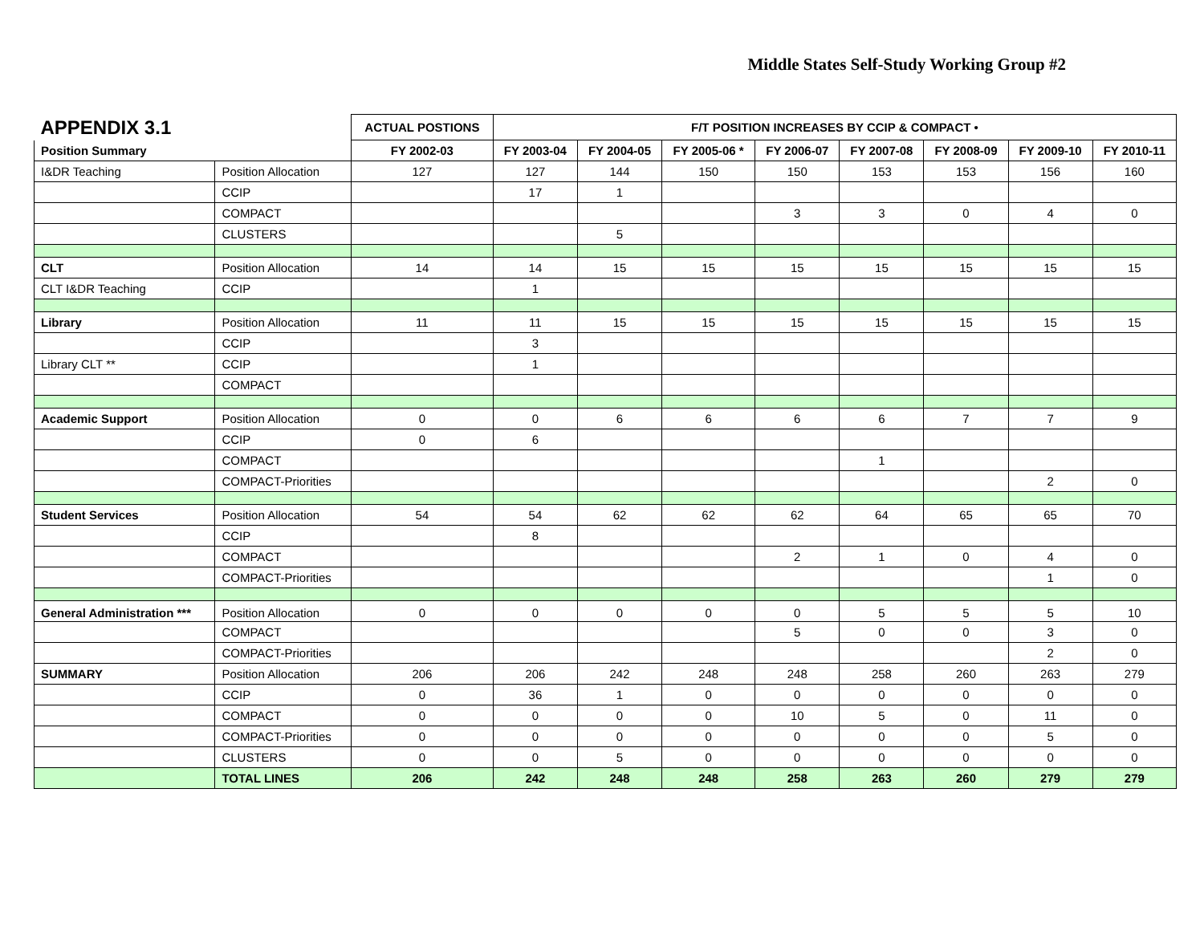Middle States Self-Study Working Group #2
| APPENDIX 3.1 | | ACTUAL POSTIONS | F/T POSITION INCREASES BY CCIP & COMPACT • | | | | | | | |
| Position Summary | | FY 2002-03 | FY 2003-04 | FY 2004-05 | FY 2005-06 * | FY 2006-07 | FY 2007-08 | FY 2008-09 | FY 2009-10 | FY 2010-11 |
| I&DR Teaching | Position Allocation | 127 | 127 | 144 | 150 | 150 | 153 | 153 | 156 | 160 |
| | CCIP | | 17 | 1 | | | | | | |
| | COMPACT | | | | | 3 | 3 | 0 | 4 | 0 |
| | CLUSTERS | | | 5 | | | | | | |
| CLT | Position Allocation | 14 | 14 | 15 | 15 | 15 | 15 | 15 | 15 | 15 |
| CLT I&DR Teaching | CCIP | | 1 | | | | | | | |
| Library | Position Allocation | 11 | 11 | 15 | 15 | 15 | 15 | 15 | 15 | 15 |
| | CCIP | | 3 | | | | | | | |
| Library CLT ** | CCIP | | 1 | | | | | | | |
| | COMPACT | | | | | | | | | |
| Academic Support | Position Allocation | 0 | 0 | 6 | 6 | 6 | 6 | 7 | 7 | 9 |
| | CCIP | 0 | 6 | | | | | | | |
| | COMPACT | | | | | | 1 | | | |
| | COMPACT-Priorities | | | | | | | | 2 | 0 |
| Student Services | Position Allocation | 54 | 54 | 62 | 62 | 62 | 64 | 65 | 65 | 70 |
| | CCIP | | 8 | | | | | | | |
| | COMPACT | | | | | 2 | 1 | 0 | 4 | 0 |
| | COMPACT-Priorities | | | | | | | | 1 | 0 |
| General Administration *** | Position Allocation | 0 | 0 | 0 | 0 | 0 | 5 | 5 | 5 | 10 |
| | COMPACT | | | | | 5 | 0 | 0 | 3 | 0 |
| | COMPACT-Priorities | | | | | | | | 2 | 0 |
| SUMMARY | Position Allocation | 206 | 206 | 242 | 248 | 248 | 258 | 260 | 263 | 279 |
| | CCIP | 0 | 36 | 1 | 0 | 0 | 0 | 0 | 0 | 0 |
| | COMPACT | 0 | 0 | 0 | 0 | 10 | 5 | 0 | 11 | 0 |
| | COMPACT-Priorities | 0 | 0 | 0 | 0 | 0 | 0 | 0 | 5 | 0 |
| | CLUSTERS | 0 | 0 | 5 | 0 | 0 | 0 | 0 | 0 | 0 |
| | TOTAL LINES | 206 | 242 | 248 | 248 | 258 | 263 | 260 | 279 | 279 |